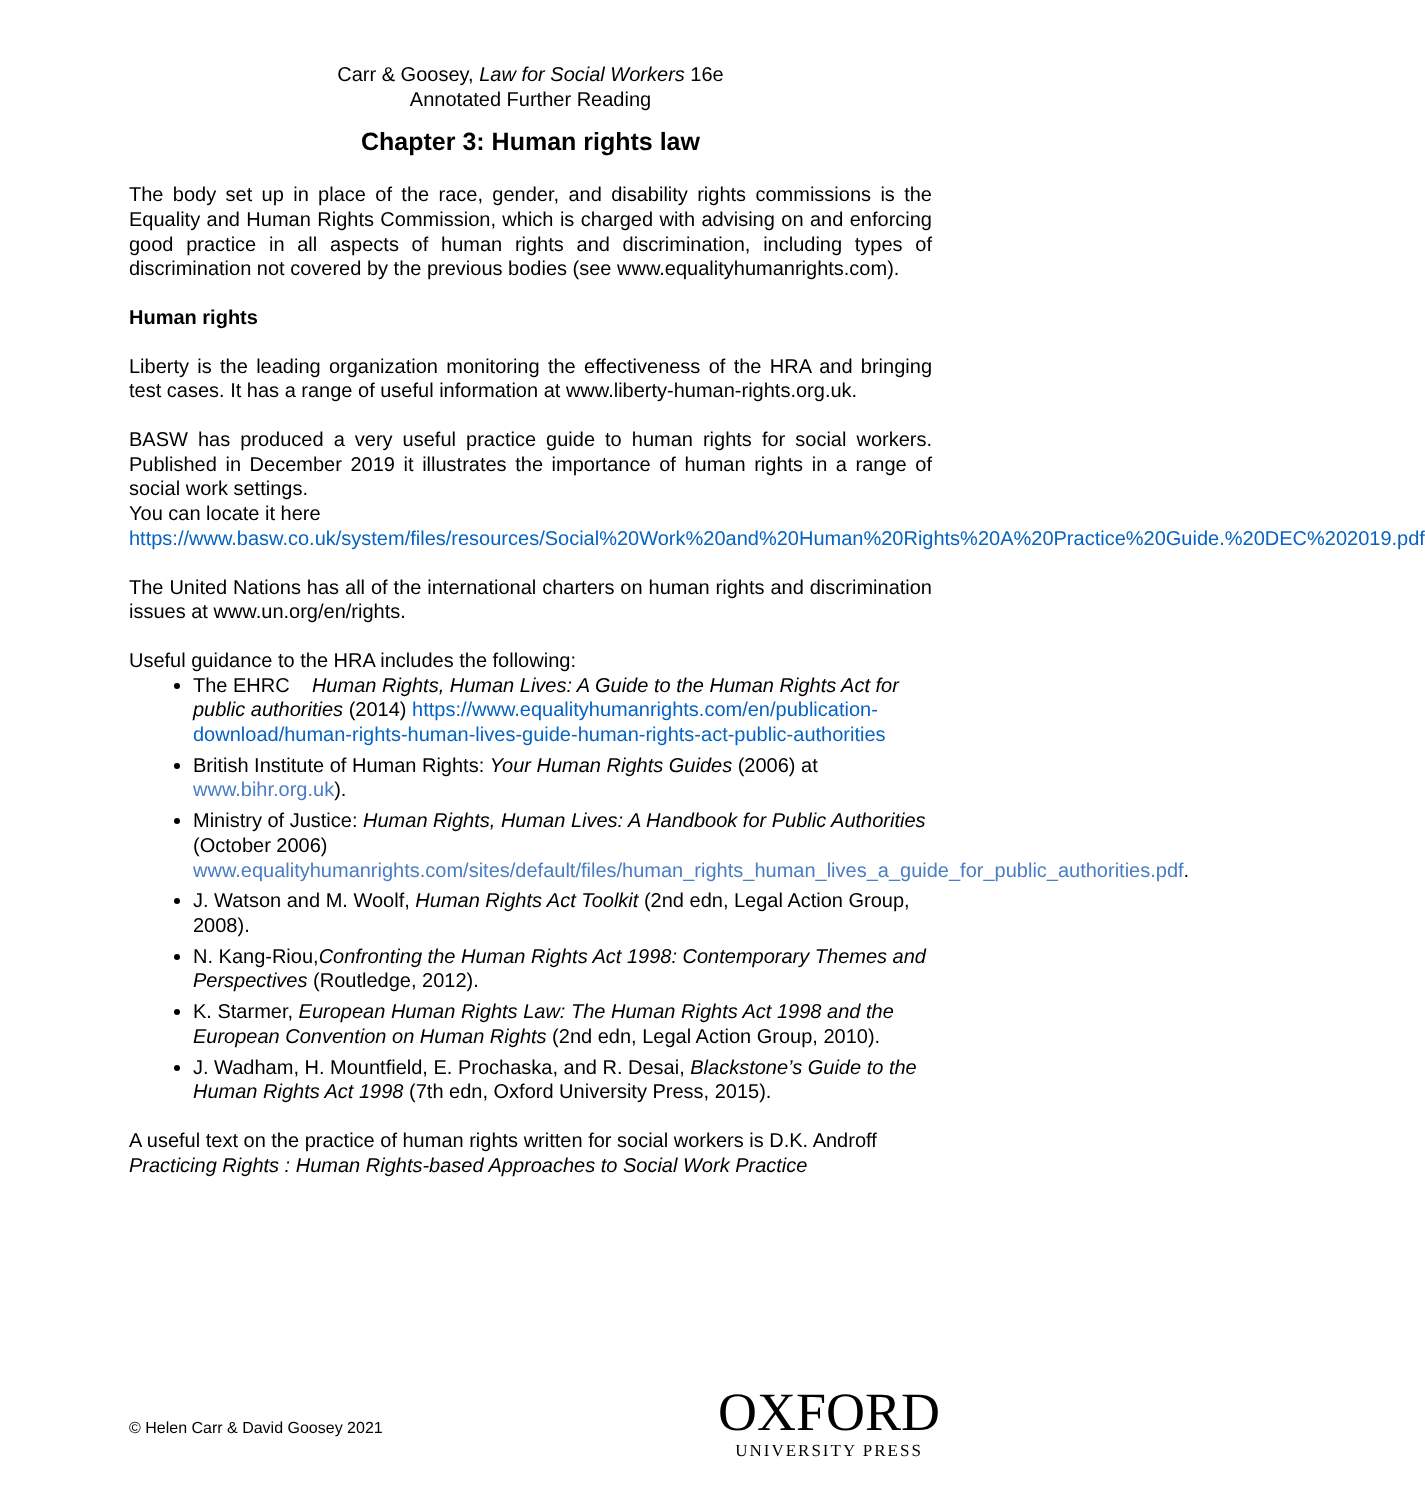Carr & Goosey, Law for Social Workers 16e
Annotated Further Reading
Chapter 3: Human rights law
The body set up in place of the race, gender, and disability rights commissions is the Equality and Human Rights Commission, which is charged with advising on and enforcing good practice in all aspects of human rights and discrimination, including types of discrimination not covered by the previous bodies (see www.equalityhumanrights.com).
Human rights
Liberty is the leading organization monitoring the effectiveness of the HRA and bringing test cases. It has a range of useful information at www.liberty-human-rights.org.uk.
BASW has produced a very useful practice guide to human rights for social workers. Published in December 2019 it illustrates the importance of human rights in a range of social work settings.
You can locate it here
https://www.basw.co.uk/system/files/resources/Social%20Work%20and%20Human%20Rights%20A%20Practice%20Guide.%20DEC%202019.pdf
The United Nations has all of the international charters on human rights and discrimination issues at www.un.org/en/rights.
Useful guidance to the HRA includes the following:
The EHRC Human Rights, Human Lives: A Guide to the Human Rights Act for public authorities (2014) https://www.equalityhumanrights.com/en/publication-download/human-rights-human-lives-guide-human-rights-act-public-authorities
British Institute of Human Rights: Your Human Rights Guides (2006) at www.bihr.org.uk).
Ministry of Justice: Human Rights, Human Lives: A Handbook for Public Authorities (October 2006) www.equalityhumanrights.com/sites/default/files/human_rights_human_lives_a_guide_for_public_authorities.pdf.
J. Watson and M. Woolf, Human Rights Act Toolkit (2nd edn, Legal Action Group, 2008).
N. Kang-Riou,Confronting the Human Rights Act 1998: Contemporary Themes and Perspectives (Routledge, 2012).
K. Starmer, European Human Rights Law: The Human Rights Act 1998 and the European Convention on Human Rights (2nd edn, Legal Action Group, 2010).
J. Wadham, H. Mountfield, E. Prochaska, and R. Desai, Blackstone’s Guide to the Human Rights Act 1998 (7th edn, Oxford University Press, 2015).
A useful text on the practice of human rights written for social workers is D.K. Androff Practicing Rights : Human Rights-based Approaches to Social Work Practice
© Helen Carr & David Goosey 2021
OXFORD
UNIVERSITY PRESS